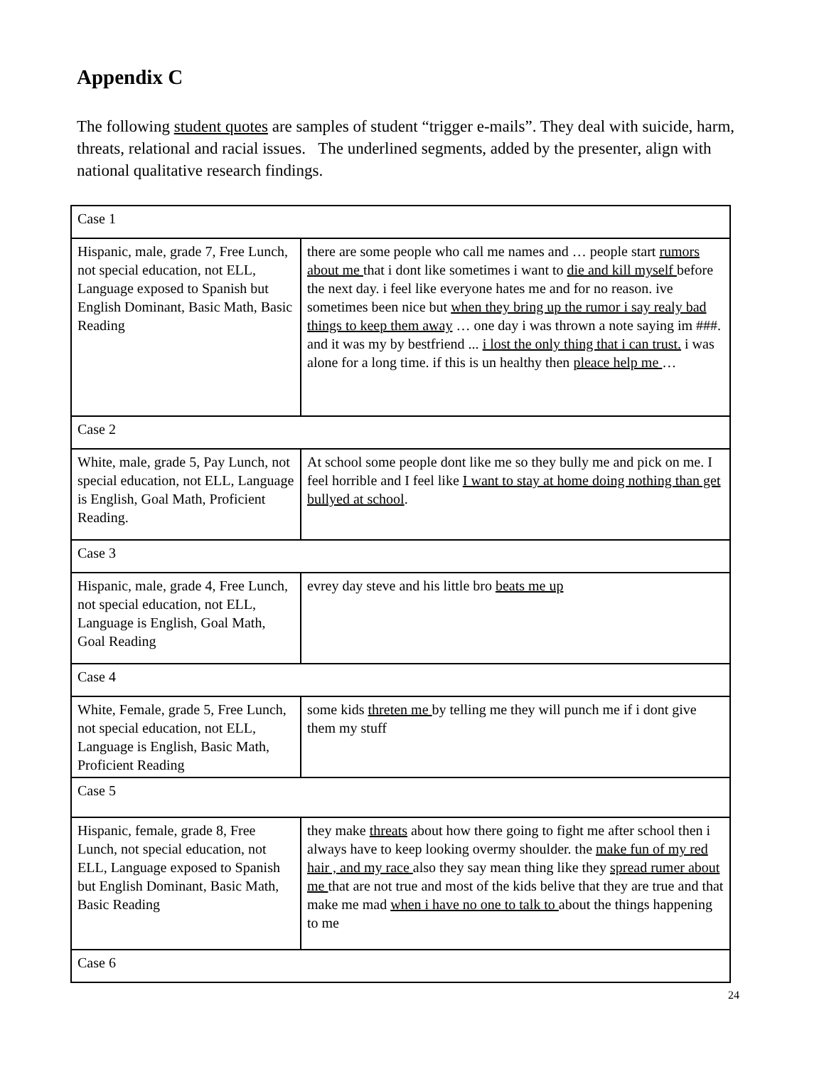Appendix C
The following student quotes are samples of student “trigger e-mails”. They deal with suicide, harm, threats, relational and racial issues. The underlined segments, added by the presenter, align with national qualitative research findings.
| Case 1 | |
| Hispanic, male, grade 7, Free Lunch, not special education, not ELL, Language exposed to Spanish but English Dominant, Basic Math, Basic Reading | there are some people who call me names and … people start rumors about me that i dont like sometimes i want to die and kill myself before the next day. i feel like everyone hates me and for no reason. ive sometimes been nice but when they bring up the rumor i say realy bad things to keep them away … one day i was thrown a note saying im ###. and it was my by bestfriend ... i lost the only thing that i can trust. i was alone for a long time. if this is un healthy then pleace help me … |
| Case 2 | |
| White, male, grade 5, Pay Lunch, not special education, not ELL, Language is English, Goal Math, Proficient Reading. | At school some people dont like me so they bully me and pick on me. I feel horrible and I feel like I want to stay at home doing nothing than get bullyed at school . |
| Case 3 | |
| Hispanic, male, grade 4, Free Lunch, not special education, not ELL, Language is English, Goal Math, Goal Reading | evrey day steve and his little bro beats me up |
| Case 4 | |
| White, Female, grade 5, Free Lunch, not special education, not ELL, Language is English, Basic Math, Proficient Reading | some kids threten me by telling me they will punch me if i dont give them my stuff |
| Case 5 | |
| Hispanic, female, grade 8, Free Lunch, not special education, not ELL, Language exposed to Spanish but English Dominant, Basic Math, Basic Reading | they make threats about how there going to fight me after school then i always have to keep looking overmy shoulder. the make fun of my red hair , and my race also they say mean thing like they spread rumer about me that are not true and most of the kids belive that they are true and that make me mad when i have no one to talk to about the things happening to me |
| Case 6 | |
24